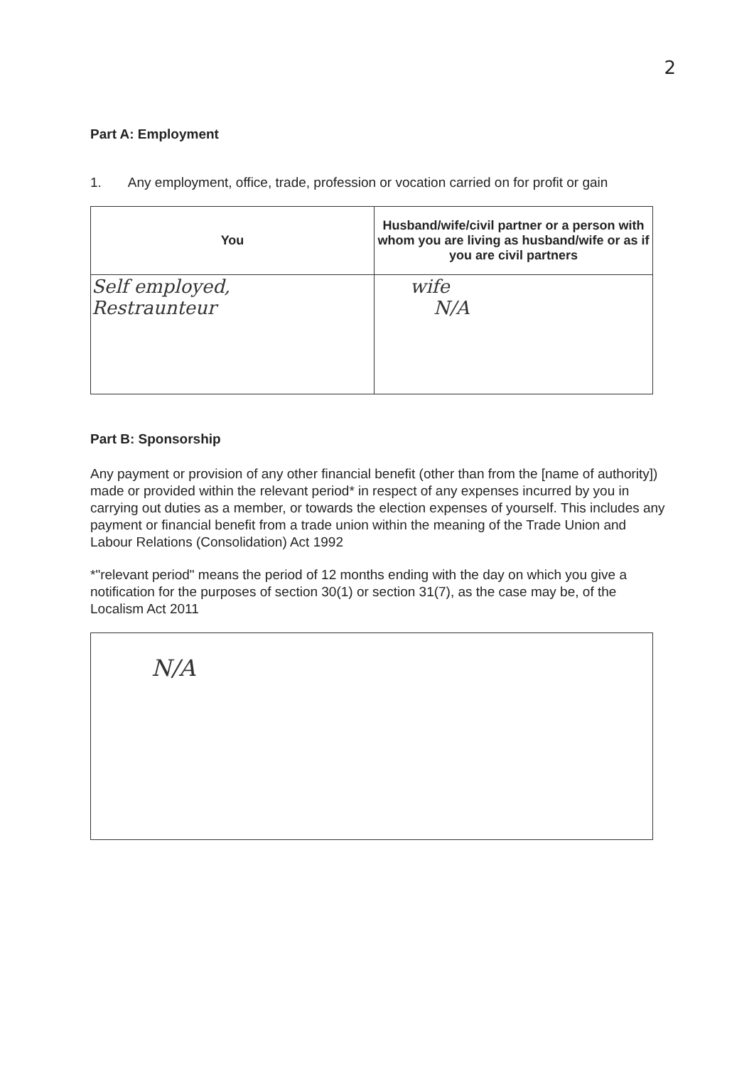2
Part A: Employment
1. Any employment, office, trade, profession or vocation carried on for profit or gain
| You | Husband/wife/civil partner or a person with whom you are living as husband/wife or as if you are civil partners |
| --- | --- |
| Self employed, Restraunteur | wife N/A |
Part B: Sponsorship
Any payment or provision of any other financial benefit (other than from the [name of authority]) made or provided within the relevant period* in respect of any expenses incurred by you in carrying out duties as a member, or towards the election expenses of yourself. This includes any payment or financial benefit from a trade union within the meaning of the Trade Union and Labour Relations (Consolidation) Act 1992
*"relevant period" means the period of 12 months ending with the day on which you give a notification for the purposes of section 30(1) or section 31(7), as the case may be, of the Localism Act 2011
N/A